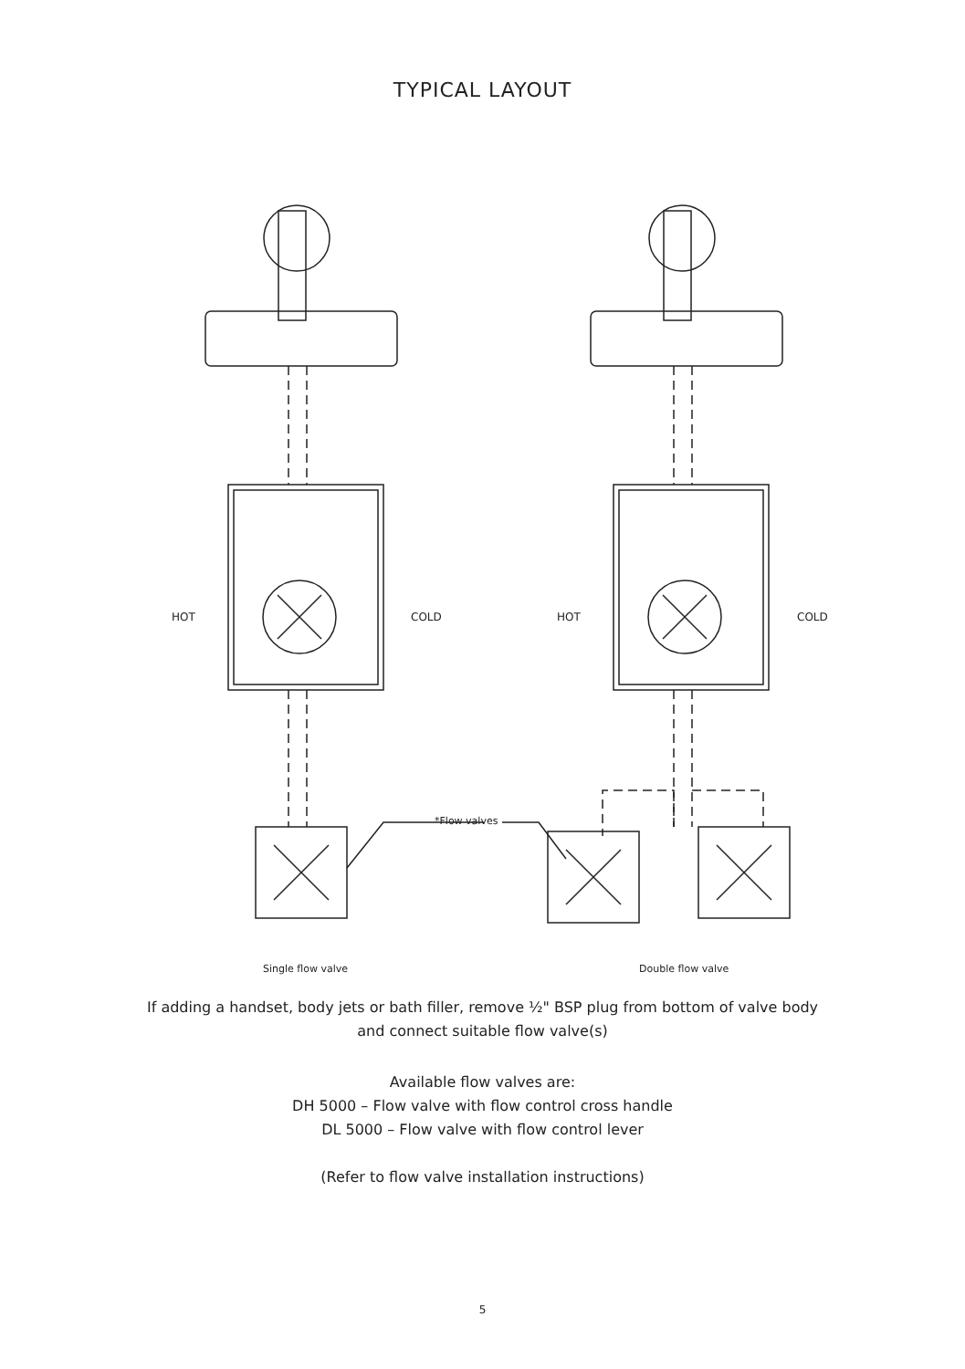TYPICAL LAYOUT
HOT COLD HOT COLD
*Flow valves
Single flow valve Double flow valve
If adding a handset, body jets or bath filler, remove ½" BSP plug from bottom of valve body
and connect suitable flow valve(s)
Available flow valves are:
DH 5000 – Flow valve with flow control cross handle
DL 5000 – Flow valve with flow control lever
(Refer to flow valve installation instructions)
5